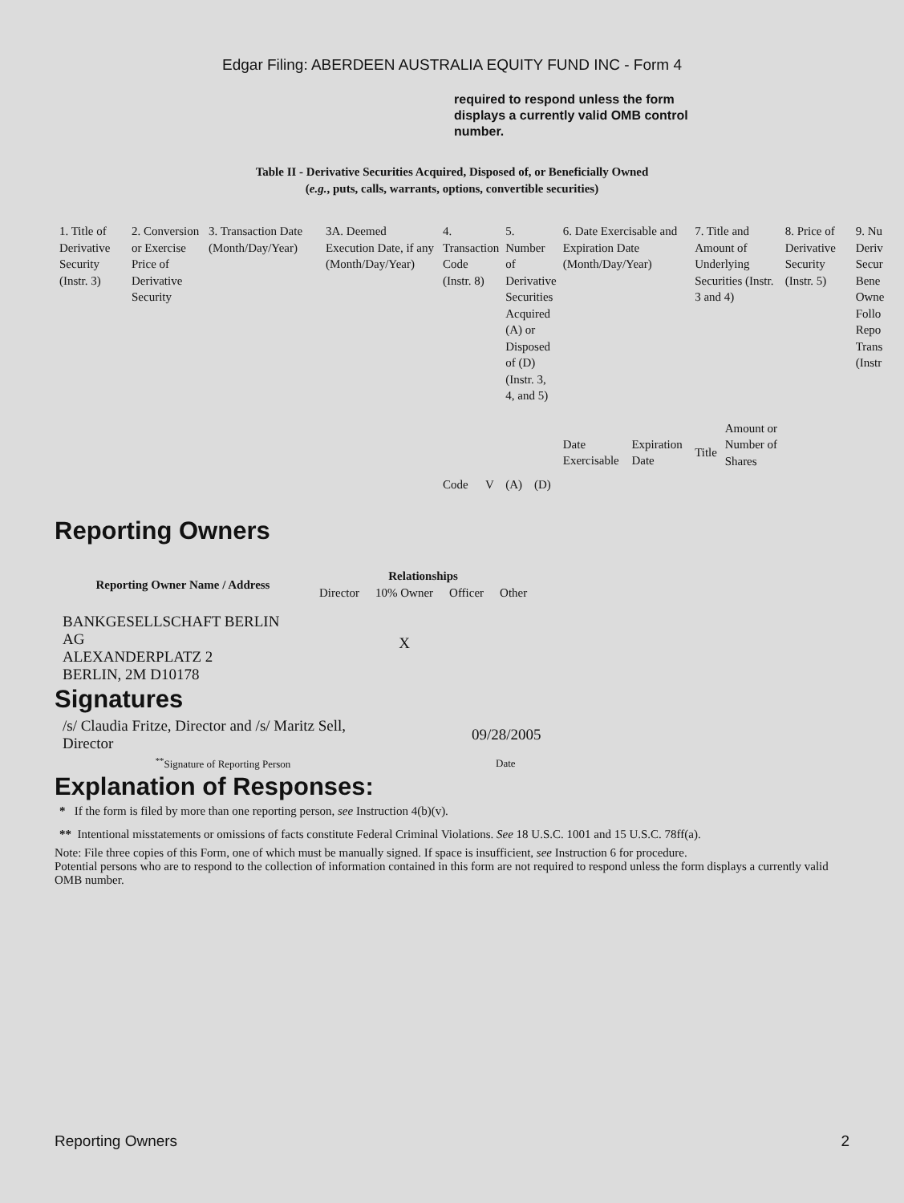Edgar Filing: ABERDEEN AUSTRALIA EQUITY FUND INC - Form 4
required to respond unless the form displays a currently valid OMB control number.
Table II - Derivative Securities Acquired, Disposed of, or Beneficially Owned
(e.g., puts, calls, warrants, options, convertible securities)
| 1. Title of Derivative Security (Instr. 3) | 2. Conversion or Exercise Price of Derivative Security | 3. Transaction Date (Month/Day/Year) | 3A. Deemed Execution Date, if any (Month/Day/Year) | 4. Transaction Code (Instr. 8) | | 5. Number of Derivative Securities Acquired (A) or Disposed of (D) (Instr. 3, 4, and 5) | | 6. Date Exercisable and Expiration Date (Month/Day/Year) | | 7. Title and Amount of Underlying Securities (Instr. 3 and 4) | | 8. Price of Derivative Security (Instr. 5) | 9. Nu Deriv Secur Bene Owne Follo Repo Trans (Instr |
| | | | | Code | V | (A) | (D) | Date Exercisable | Expiration Date | Title | Amount or Number of Shares | | |
Reporting Owners
| Reporting Owner Name / Address | Relationships | | | |
| --- | --- | --- | --- | --- |
| | Director | 10% Owner | Officer | Other |
| BANKGESELLSCHAFT BERLIN AG ALEXANDERPLATZ 2 BERLIN, 2M D10178 | | X | | |
Signatures
| /s/ Claudia Fritze, Director and /s/ Maritz Sell, Director | 09/28/2005 |
| <sup>**</sup> Signature of Reporting Person | Date |
Explanation of Responses:
* If the form is filed by more than one reporting person, see Instruction 4(b)(v).
** Intentional misstatements or omissions of facts constitute Federal Criminal Violations. See 18 U.S.C. 1001 and 15 U.S.C. 78ff(a).
Note: File three copies of this Form, one of which must be manually signed. If space is insufficient, see Instruction 6 for procedure.
Potential persons who are to respond to the collection of information contained in this form are not required to respond unless the form displays a currently valid OMB number.
Reporting Owners 2